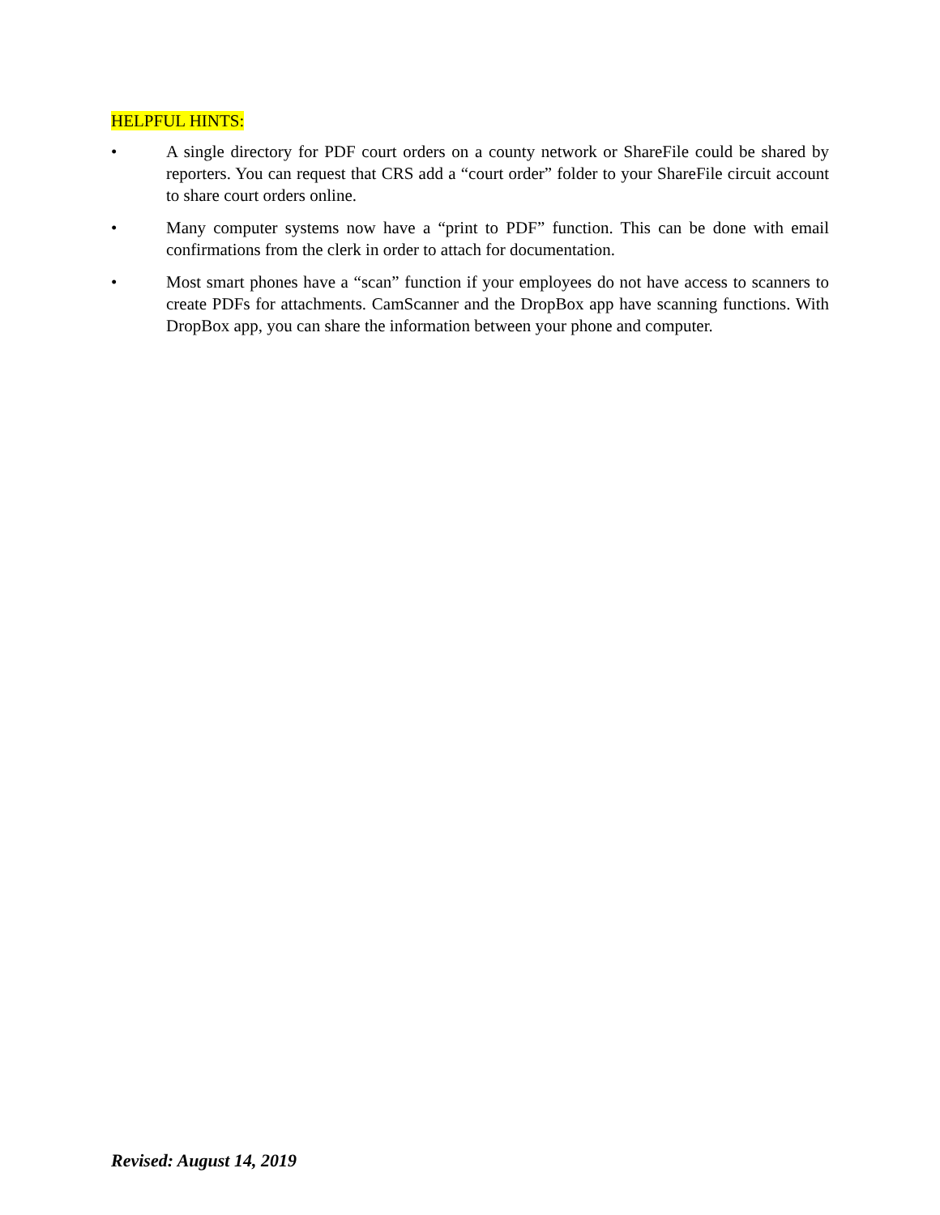HELPFUL HINTS:
• A single directory for PDF court orders on a county network or ShareFile could be shared by reporters. You can request that CRS add a “court order” folder to your ShareFile circuit account to share court orders online.
• Many computer systems now have a “print to PDF” function. This can be done with email confirmations from the clerk in order to attach for documentation.
• Most smart phones have a “scan” function if your employees do not have access to scanners to create PDFs for attachments. CamScanner and the DropBox app have scanning functions. With DropBox app, you can share the information between your phone and computer.
Revised: August 14, 2019